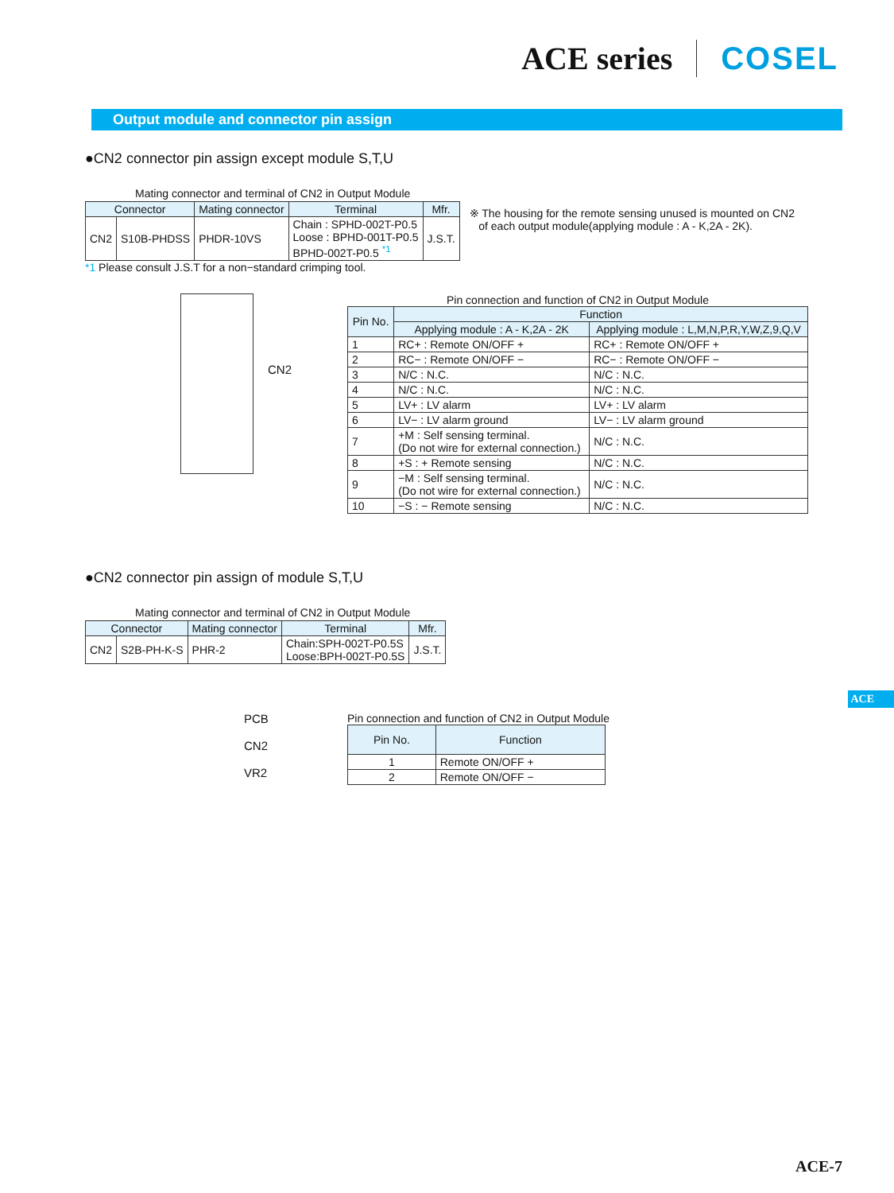ACE series COSEL
Output module and connector pin assign
●CN2 connector pin assign except module S,T,U
Mating connector and terminal of CN2 in Output Module
| Connector | | Mating connector | Terminal | Mfr. |
| --- | --- | --- | --- | --- |
| CN2 | S10B-PHDSS | PHDR-10VS | Chain : SPHD-002T-P0.5 Loose : BPHD-001T-P0.5 BPHD-002T-P0.5 <sup>*1</sup> | J.S.T. |
*1 Please consult J.S.T for a non−standard crimping tool.
※ The housing for the remote sensing unused is mounted on CN2
of each output module(applying module : A - K,2A - 2K).
CN2
Pin connection and function of CN2 in Output Module
| Pin No. | Function | |
| --- | --- | --- |
| | Applying module : A - K,2A - 2K | Applying module : L,M,N,P,R,Y,W,Z,9,Q,V |
| 1 | RC+ : Remote ON/OFF + | RC+ : Remote ON/OFF + |
| 2 | RC− : Remote ON/OFF − | RC− : Remote ON/OFF − |
| 3 | N/C : N.C. | N/C : N.C. |
| 4 | N/C : N.C. | N/C : N.C. |
| 5 | LV+ : LV alarm | LV+ : LV alarm |
| 6 | LV− : LV alarm ground | LV− : LV alarm ground |
| 7 | +M : Self sensing terminal. (Do not wire for external connection.) | N/C : N.C. |
| 8 | +S : + Remote sensing | N/C : N.C. |
| 9 | −M : Self sensing terminal. (Do not wire for external connection.) | N/C : N.C. |
| 10 | −S : − Remote sensing | N/C : N.C. |
●CN2 connector pin assign of module S,T,U
Mating connector and terminal of CN2 in Output Module
| Connector | | Mating connector | Terminal | Mfr. |
| --- | --- | --- | --- | --- |
| CN2 | S2B-PH-K-S | PHR-2 | Chain:SPH-002T-P0.5S Loose:BPH-002T-P0.5S | J.S.T. |
PCB
CN2
VR2
Pin connection and function of CN2 in Output Module
| Pin No. | Function |
| --- | --- |
| 1 | Remote ON/OFF + |
| 2 | Remote ON/OFF − |
ACE
ACE-7